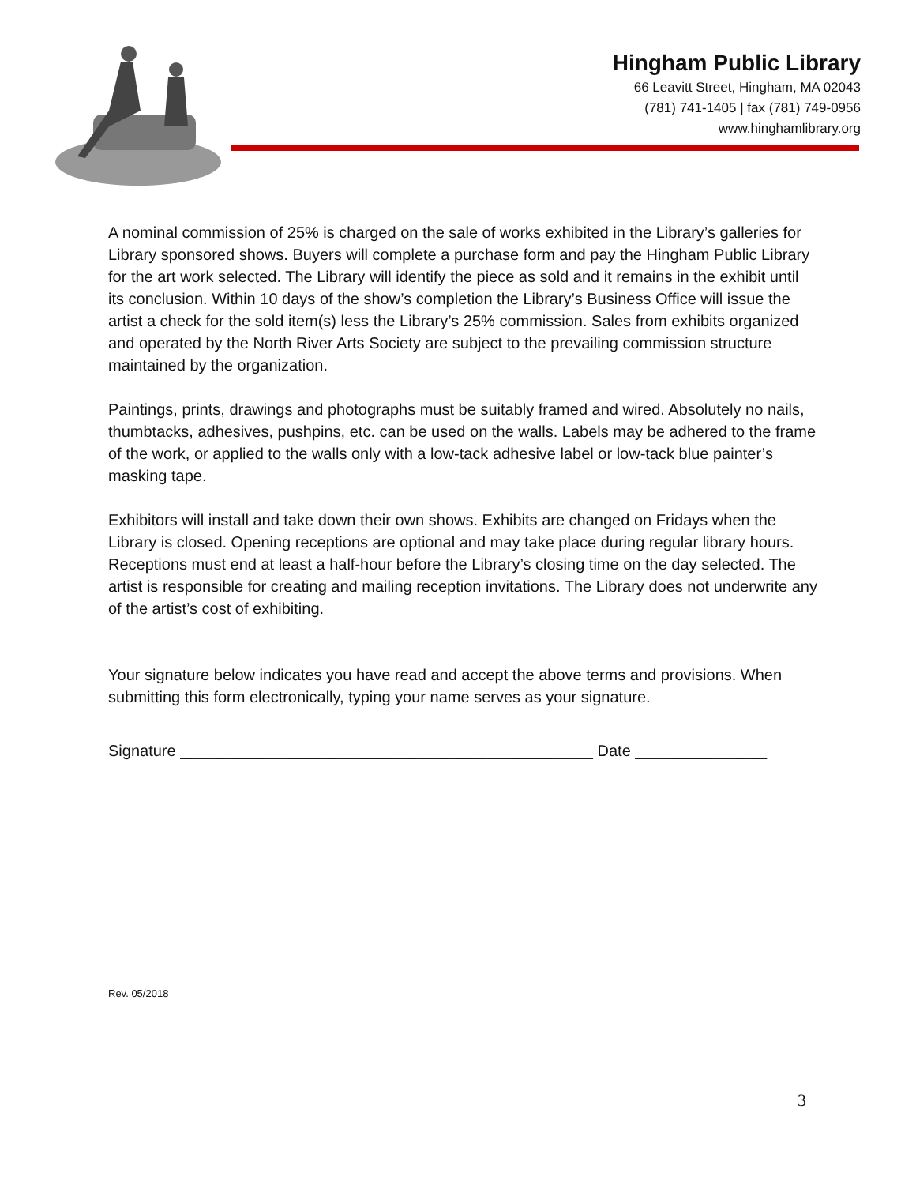Hingham Public Library
66 Leavitt Street, Hingham, MA 02043
(781) 741-1405 | fax (781) 749-0956
www.hinghamlibrary.org
A nominal commission of 25% is charged on the sale of works exhibited in the Library’s galleries for Library sponsored shows. Buyers will complete a purchase form and pay the Hingham Public Library for the art work selected. The Library will identify the piece as sold and it remains in the exhibit until its conclusion. Within 10 days of the show’s completion the Library’s Business Office will issue the artist a check for the sold item(s) less the Library’s 25% commission. Sales from exhibits organized and operated by the North River Arts Society are subject to the prevailing commission structure maintained by the organization.
Paintings, prints, drawings and photographs must be suitably framed and wired. Absolutely no nails, thumbtacks, adhesives, pushpins, etc. can be used on the walls. Labels may be adhered to the frame of the work, or applied to the walls only with a low-tack adhesive label or low-tack blue painter’s masking tape.
Exhibitors will install and take down their own shows. Exhibits are changed on Fridays when the Library is closed. Opening receptions are optional and may take place during regular library hours. Receptions must end at least a half-hour before the Library’s closing time on the day selected. The artist is responsible for creating and mailing reception invitations. The Library does not underwrite any of the artist’s cost of exhibiting.
Your signature below indicates you have read and accept the above terms and provisions. When submitting this form electronically, typing your name serves as your signature.
Signature _______________________________________________ Date _______________
Rev. 05/2018
3